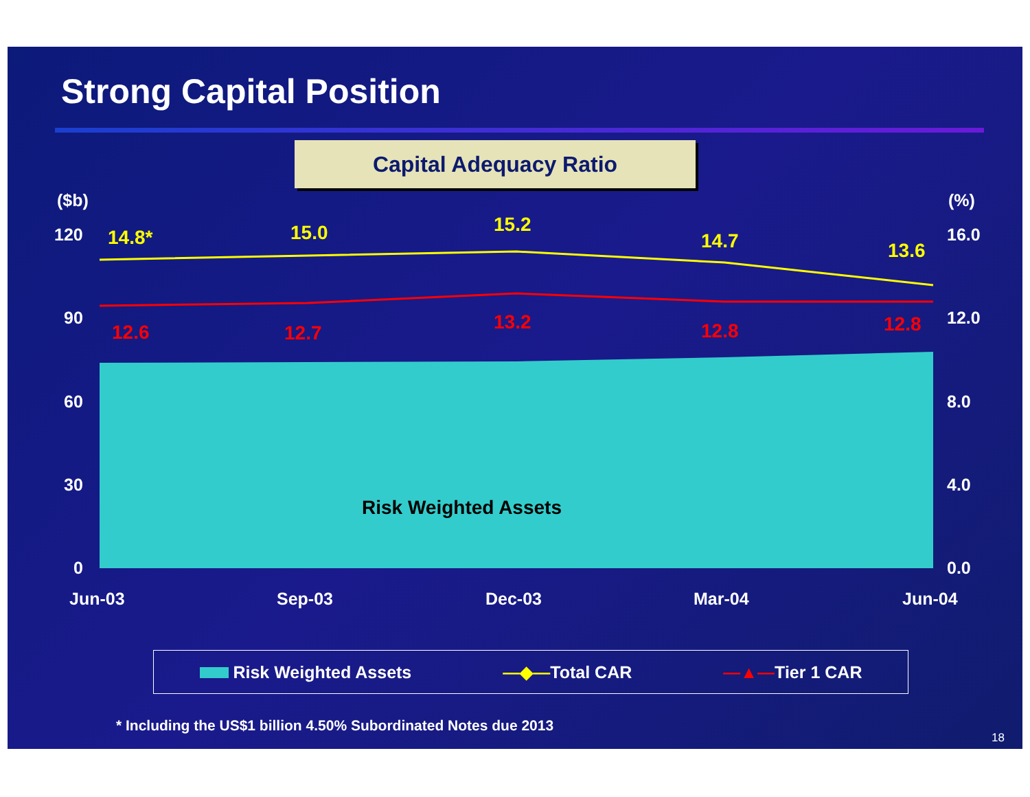Strong Capital Position
Capital Adequacy Ratio
($b)
(%)
120
90
60
30
0
16.0
12.0
8.0
4.0
0.0
Jun-03
Sep-03
Dec-03
Mar-04
Jun-04
Risk Weighted Assets
14.8*
15.0
15.2
14.7
13.6
12.6
12.7
13.2
12.8
12.8
Risk Weighted Assets —◆—Total CAR —▲—Tier 1 CAR
* Including the US$1 billion 4.50% Subordinated Notes due 2013
18